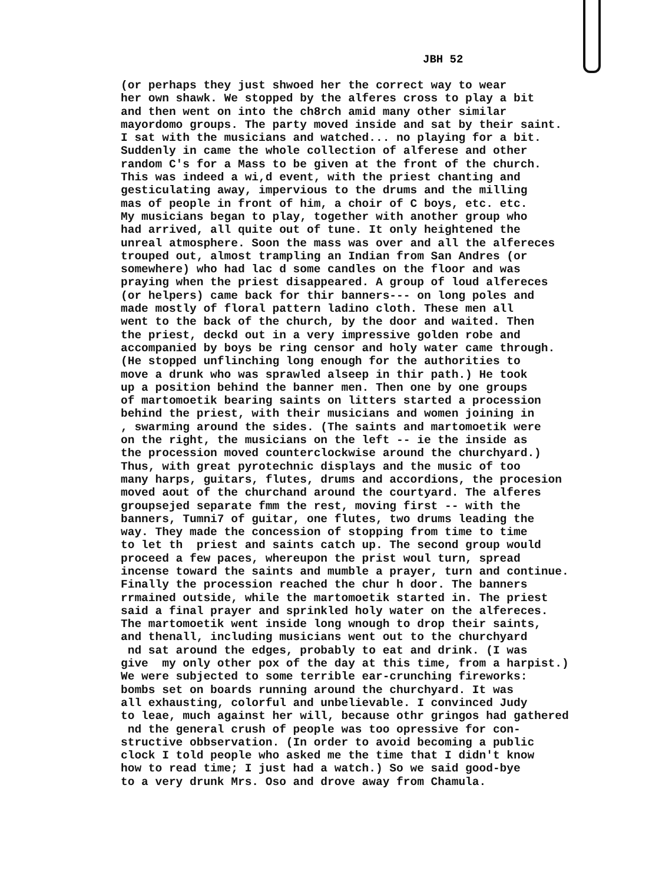JBH 52
(or perhaps they just shwoed her the correct way to wear her own shawk. We stopped by the alferes cross to play a bit and then went on into the ch8rch amid many other similar mayordomo groups. The party moved inside and sat by their saint. I sat with the musicians and watched... no playing for a bit. Suddenly in came the whole collection of alferese and other random C's for a Mass to be given at the front of the church. This was indeed a wi,d event, with the priest chanting and gesticulating away, impervious to the drums and the milling mas of people in front of him, a choir of C boys, etc. etc. My musicians began to play, together with another group who had arrived, all quite out of tune. It only heightened the unreal atmosphere. Soon the mass was over and all the alfereces trouped out, almost trampling an Indian from San Andres (or somewhere) who had lac d some candles on the floor and was praying when the priest disappeared. A group of loud alfereces (or helpers) came back for thir banners--- on long poles and made mostly of floral pattern ladino cloth. These men all went to the back of the church, by the door and waited. Then the priest, deckd out in a very impressive golden robe and accompanied by boys be ring censor and holy water came through. (He stopped unflinching long enough for the authorities to move a drunk who was sprawled alseep in thir path.) He took up a position behind the banner men. Then one by one groups of martomoetik bearing saints on litters started a procession behind the priest, with their musicians and women joining in , swarming around the sides. (The saints and martomoetik were on the right, the musicians on the left -- ie the inside as the procession moved counterclockwise around the churchyard.) Thus, with great pyrotechnic displays and the music of too many harps, guitars, flutes, drums and accordions, the procesion moved aout of the churchand around the courtyard. The alferes groupsejed separate fmm the rest, moving first -- with the banners, Tumni7 of guitar, one flutes, two drums leading the way. They made the concession of stopping from time to time to let th priest and saints catch up. The second group would proceed a few paces, whereupon the prist woul turn, spread incense toward the saints and mumble a prayer, turn and continue. Finally the procession reached the chur h door. The banners rrmained outside, while the martomoetik started in. The priest said a final prayer and sprinkled holy water on the alfereces. The martomoetik went inside long wnough to drop their saints, and thenall, including musicians went out to the churchyard nd sat around the edges, probably to eat and drink. (I was give my only other pox of the day at this time, from a harpist.) We were subjected to some terrible ear-crunching fireworks: bombs set on boards running around the churchyard. It was all exhausting, colorful and unbelievable. I convinced Judy to leae, much against her will, because othr gringos had gathered nd the general crush of people was too opressive for con- structive obbservation. (In order to avoid becoming a public clock I told people who asked me the time that I didn't know how to read time; I just had a watch.) So we said good-bye to a very drunk Mrs. Oso and drove away from Chamula.